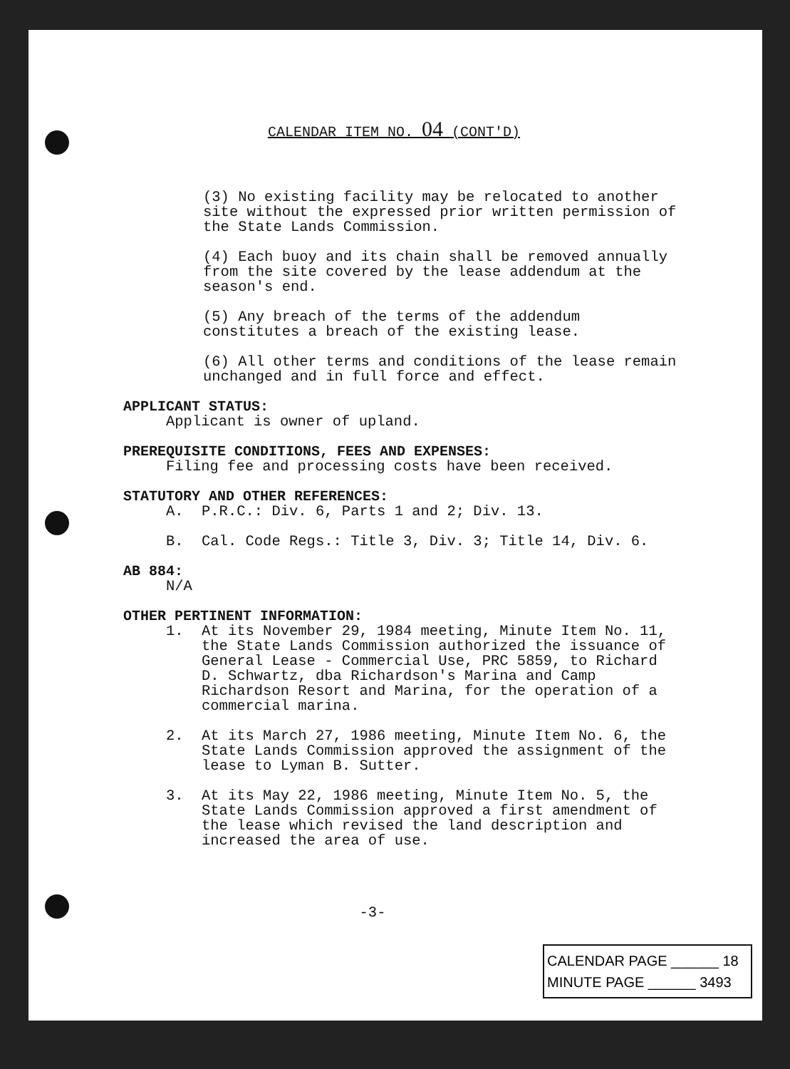CALENDAR ITEM NO. 04 (CONT'D)
(3) No existing facility may be relocated to another site without the expressed prior written permission of the State Lands Commission.
(4) Each buoy and its chain shall be removed annually from the site covered by the lease addendum at the season's end.
(5) Any breach of the terms of the addendum constitutes a breach of the existing lease.
(6) All other terms and conditions of the lease remain unchanged and in full force and effect.
APPLICANT STATUS:
Applicant is owner of upland.
PREREQUISITE CONDITIONS, FEES AND EXPENSES:
Filing fee and processing costs have been received.
STATUTORY AND OTHER REFERENCES:
A. P.R.C.: Div. 6, Parts 1 and 2; Div. 13.
B. Cal. Code Regs.: Title 3, Div. 3; Title 14, Div. 6.
AB 884:
N/A
OTHER PERTINENT INFORMATION:
1. At its November 29, 1984 meeting, Minute Item No. 11, the State Lands Commission authorized the issuance of General Lease - Commercial Use, PRC 5859, to Richard D. Schwartz, dba Richardson's Marina and Camp Richardson Resort and Marina, for the operation of a commercial marina.
2. At its March 27, 1986 meeting, Minute Item No. 6, the State Lands Commission approved the assignment of the lease to Lyman B. Sutter.
3. At its May 22, 1986 meeting, Minute Item No. 5, the State Lands Commission approved a first amendment of the lease which revised the land description and increased the area of use.
-3-
CALENDAR PAGE ______ 18
MINUTE PAGE ______ 3493